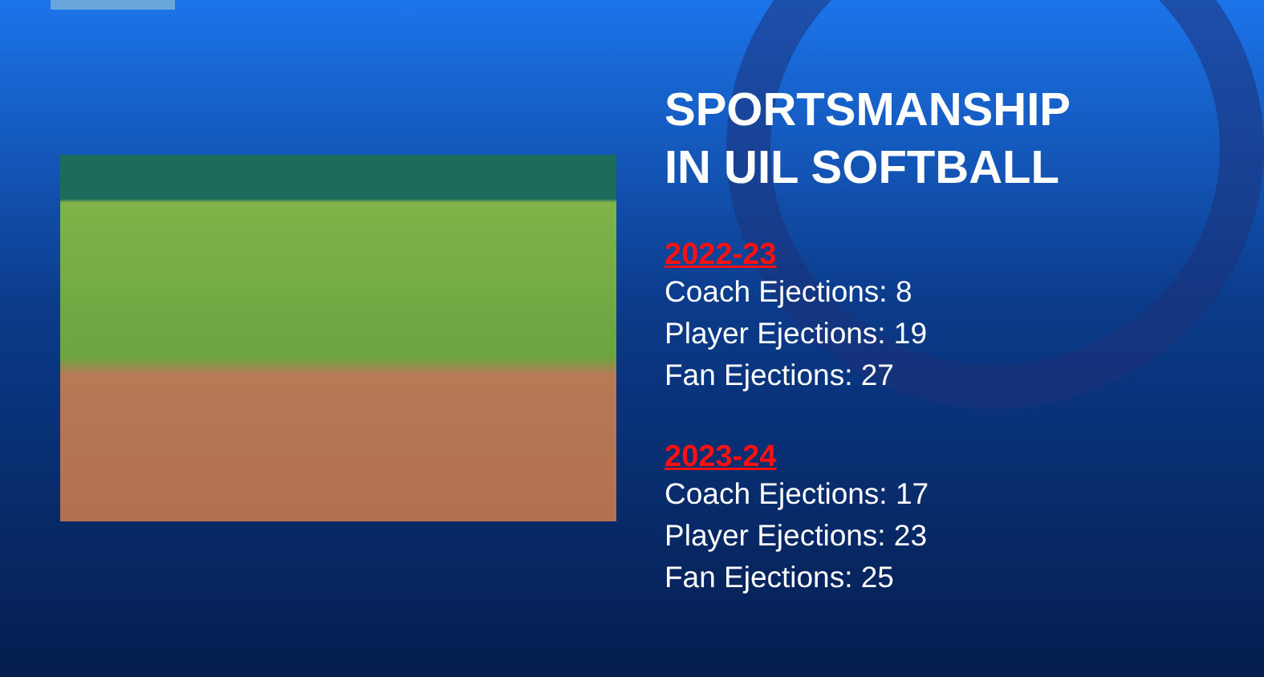SPORTSMANSHIP
IN UIL SOFTBALL
2022-23
Coach Ejections: 8
Player Ejections: 19
Fan Ejections: 27
2023-24
Coach Ejections: 17
Player Ejections: 23
Fan Ejections: 25